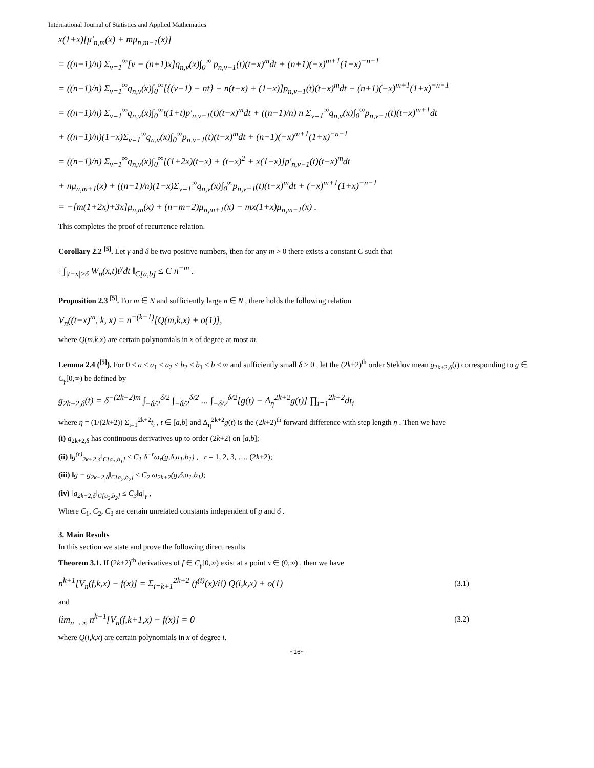International Journal of Statistics and Applied Mathematics
x(1+x)[μ′<sub>n,m</sub>(x) + mμ<sub>n,m−1</sub>(x)]
= ((n−1)/n) Σ<sub>v=1</sub><sup>∞</sup>[v − (n+1)x]q<sub>n,v</sub>(x)∫<sub>0</sub><sup>∞</sup> p<sub>n,v−1</sub>(t)(t−x)<sup>m</sup>dt + (n+1)(−x)<sup>m+1</sup>(1+x)<sup>−n−1</sup>
= ((n−1)/n) Σ<sub>v=1</sub><sup>∞</sup>q<sub>n,v</sub>(x)∫<sub>0</sub><sup>∞</sup>[{(v−1) − nt} + n(t−x) + (1−x)]p<sub>n,v−1</sub>(t)(t−x)<sup>m</sup>dt + (n+1)(−x)<sup>m+1</sup>(1+x)<sup>−n−1</sup>
= ((n−1)/n) Σ<sub>v=1</sub><sup>∞</sup>q<sub>n,v</sub>(x)∫<sub>0</sub><sup>∞</sup>t(1+t)p′<sub>n,v−1</sub>(t)(t−x)<sup>m</sup>dt + ((n−1)/n) n Σ<sub>v=1</sub><sup>∞</sup>q<sub>n,v</sub>(x)∫<sub>0</sub><sup>∞</sup>p<sub>n,v−1</sub>(t)(t−x)<sup>m+1</sup>dt
+ ((n−1)/n)(1−x)Σ<sub>v=1</sub><sup>∞</sup>q<sub>n,v</sub>(x)∫<sub>0</sub><sup>∞</sup>p<sub>n,v−1</sub>(t)(t−x)<sup>m</sup>dt + (n+1)(−x)<sup>m+1</sup>(1+x)<sup>−n−1</sup>
= ((n−1)/n) Σ<sub>v=1</sub><sup>∞</sup>q<sub>n,v</sub>(x)∫<sub>0</sub><sup>∞</sup>[(1+2x)(t−x) + (t−x)<sup>2</sup> + x(1+x)]p′<sub>n,v−1</sub>(t)(t−x)<sup>m</sup>dt
+ nμ<sub>n,m+1</sub>(x) + ((n−1)/n)(1−x)Σ<sub>v=1</sub><sup>∞</sup>q<sub>n,v</sub>(x)∫<sub>0</sub><sup>∞</sup>p<sub>n,v−1</sub>(t)(t−x)<sup>m</sup>dt + (−x)<sup>m+1</sup>(1+x)<sup>−n−1</sup>
= −[m(1+2x)+3x]μ<sub>n,m</sub>(x) + (n−m−2)μ<sub>n,m+1</sub>(x) − mx(1+x)μ<sub>n,m−1</sub>(x) .
This completes the proof of recurrence relation.
Corollary 2.2 <sup>[5]</sup>. Let γ and δ be two positive numbers, then for any m > 0 there exists a constant C such that
‖ ∫<sub>|t−x|≥δ</sub> W<sub>n</sub>(x,t)t<sup>γ</sup>dt ‖<sub>C[a,b]</sub> ≤ C n<sup>−m</sup> .
Proposition 2.3 <sup>[5]</sup>. For m ∈ N and sufficiently large n ∈ N , there holds the following relation
V<sub>n</sub>((t−x)<sup>m</sup>, k, x) = n<sup>−(k+1)</sup>[Q(m,k,x) + o(1)],
where Q(m,k,x) are certain polynomials in x of degree at most m.
Lemma 2.4 (<sup>[5]</sup>). For 0 < a < a<sub>1</sub> < a<sub>2</sub> < b<sub>2</sub> < b<sub>1</sub> < b < ∞ and sufficiently small δ > 0 , let the (2k+2)<sup>th</sup> order Steklov mean g<sub>2k+2,δ</sub>(t) corresponding to g ∈ C<sub>γ</sub>[0,∞) be defined by
g<sub>2k+2,δ</sub>(t) = δ<sup>−(2k+2)m</sup> ∫<sub>−δ/2</sub><sup>δ/2</sup> ∫<sub>−δ/2</sub><sup>δ/2</sup> ... ∫<sub>−δ/2</sub><sup>δ/2</sup>[g(t) − Δ<sub>η</sub><sup>2k+2</sup>g(t)] ∏<sub>i=1</sub><sup>2k+2</sup>dt<sub>i</sub>
where η = (1/(2k+2)) Σ<sub>i=1</sub><sup>2k+2</sup>t<sub>i</sub> , t ∈ [a,b] and Δ<sub>η</sub><sup>2k+2</sup>g(t) is the (2k+2)<sup>th</sup> forward difference with step length η . Then we have
(i) g<sub>2k+2,δ</sub> has continuous derivatives up to order (2k+2) on [a,b];
(ii) ‖g<sup>(r)</sup><sub>2k+2,δ</sub>‖<sub>C[a<sub>1</sub>,b<sub>1</sub>]</sub> ≤ C<sub>1</sub> δ<sup>−r</sup>ω<sub>r</sub>(g,δ,a<sub>1</sub>,b<sub>1</sub>) , r = 1, 2, 3, …, (2k+2);
(iii) ‖g − g<sub>2k+2,δ</sub>‖<sub>C[a<sub>2</sub>,b<sub>2</sub>]</sub> ≤ C<sub>2</sub> ω<sub>2k+2</sub>(g,δ,a<sub>1</sub>,b<sub>1</sub>);
(iv) ‖g<sub>2k+2,δ</sub>‖<sub>C[a<sub>2</sub>,b<sub>2</sub>]</sub> ≤ C<sub>3</sub>‖g‖<sub>γ</sub> ,
Where C<sub>1</sub>, C<sub>2</sub>, C<sub>3</sub> are certain unrelated constants independent of g and δ .
3. Main Results
In this section we state and prove the following direct results
Theorem 3.1. If (2k+2)<sup>th</sup> derivatives of f ∈ C<sub>γ</sub>[0,∞) exist at a point x ∈ (0,∞) , then we have
n<sup>k+1</sup>[V<sub>n</sub>(f,k,x) − f(x)] = Σ<sub>i=k+1</sub><sup>2k+2</sup> (f<sup>(i)</sup>(x)/i!) Q(i,k,x) + o(1) (3.1)
and
lim<sub>n→∞</sub> n<sup>k+1</sup>[V<sub>n</sub>(f,k+1,x) − f(x)] = 0 (3.2)
where Q(i,k,x) are certain polynomials in x of degree i.
~16~